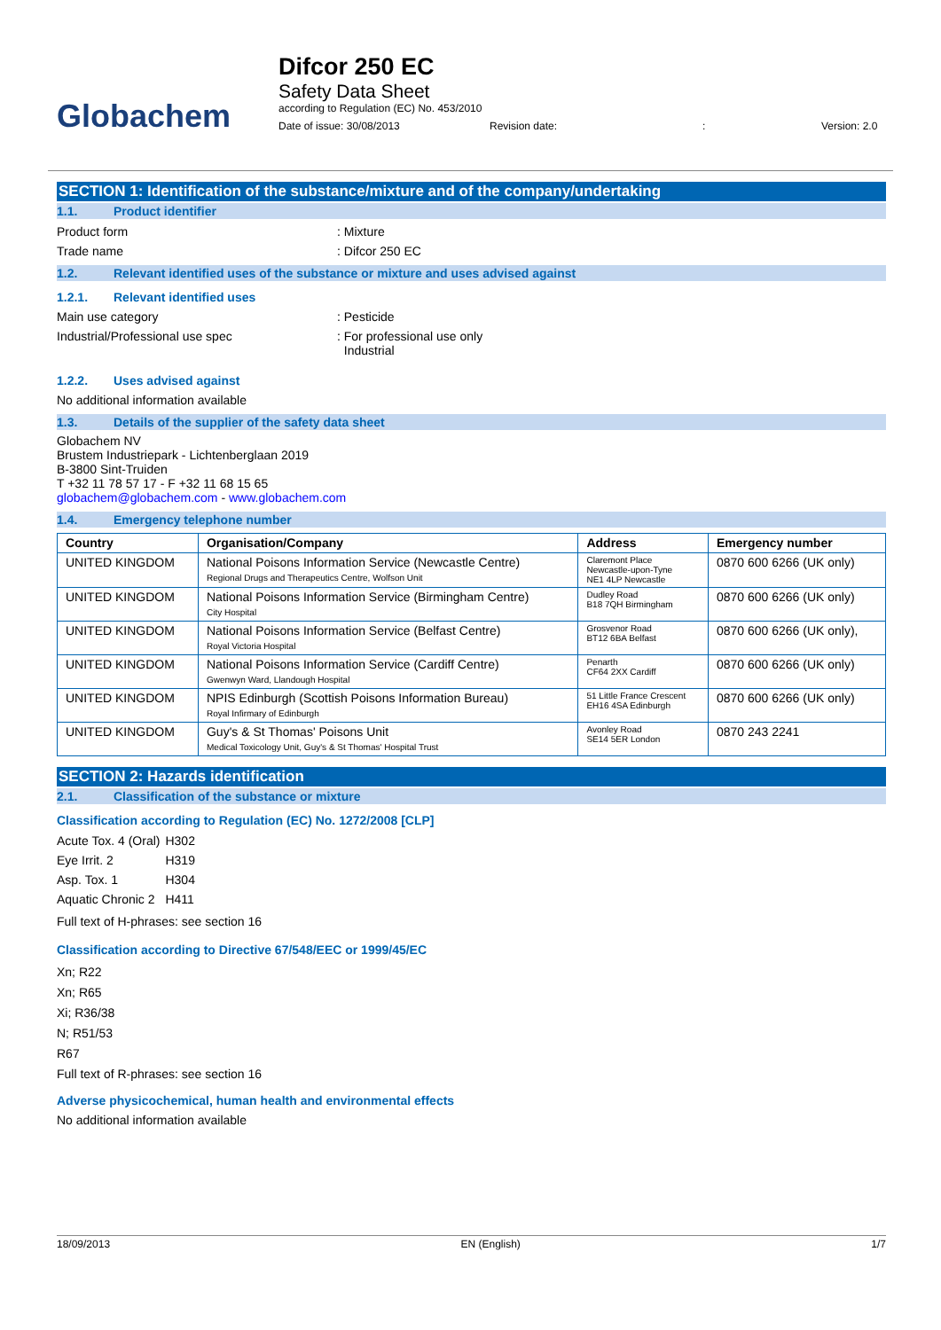Globachem
Difcor 250 EC
Safety Data Sheet
according to Regulation (EC) No. 453/2010
Date of issue: 30/08/2013 Revision date:: Version: 2.0
SECTION 1: Identification of the substance/mixture and of the company/undertaking
1.1. Product identifier
Product form : Mixture
Trade name : Difcor 250 EC
1.2. Relevant identified uses of the substance or mixture and uses advised against
1.2.1. Relevant identified uses
Main use category : Pesticide
Industrial/Professional use spec : For professional use only
Industrial
1.2.2. Uses advised against
No additional information available
1.3. Details of the supplier of the safety data sheet
Globachem NV
Brustem Industriepark - Lichtenberglaan 2019
B-3800 Sint-Truiden
T +32 11 78 57 17 - F +32 11 68 15 65
globachem@globachem.com - www.globachem.com
1.4. Emergency telephone number
| Country | Organisation/Company | Address | Emergency number |
| --- | --- | --- | --- |
| UNITED KINGDOM | National Poisons Information Service (Newcastle Centre) Regional Drugs and Therapeutics Centre, Wolfson Unit | Claremont Place Newcastle-upon-Tyne NE1 4LP Newcastle | 0870 600 6266 (UK only) |
| UNITED KINGDOM | National Poisons Information Service (Birmingham Centre) City Hospital | Dudley Road B18 7QH Birmingham | 0870 600 6266 (UK only) |
| UNITED KINGDOM | National Poisons Information Service (Belfast Centre) Royal Victoria Hospital | Grosvenor Road BT12 6BA Belfast | 0870 600 6266 (UK only), |
| UNITED KINGDOM | National Poisons Information Service (Cardiff Centre) Gwenwyn Ward, Llandough Hospital | Penarth CF64 2XX Cardiff | 0870 600 6266 (UK only) |
| UNITED KINGDOM | NPIS Edinburgh (Scottish Poisons Information Bureau) Royal Infirmary of Edinburgh | 51 Little France Crescent EH16 4SA Edinburgh | 0870 600 6266 (UK only) |
| UNITED KINGDOM | Guy's & St Thomas' Poisons Unit Medical Toxicology Unit, Guy's & St Thomas' Hospital Trust | Avonley Road SE14 5ER London | 0870 243 2241 |
SECTION 2: Hazards identification
2.1. Classification of the substance or mixture
Classification according to Regulation (EC) No. 1272/2008 [CLP]
| Acute Tox. 4 (Oral) | H302 |
| Eye Irrit. 2 | H319 |
| Asp. Tox. 1 | H304 |
| Aquatic Chronic 2 | H411 |
Full text of H-phrases: see section 16
Classification according to Directive 67/548/EEC or 1999/45/EC
Xn; R22
Xn; R65
Xi; R36/38
N; R51/53
R67
Full text of R-phrases: see section 16
Adverse physicochemical, human health and environmental effects
No additional information available
18/09/2013 EN (English) 1/7